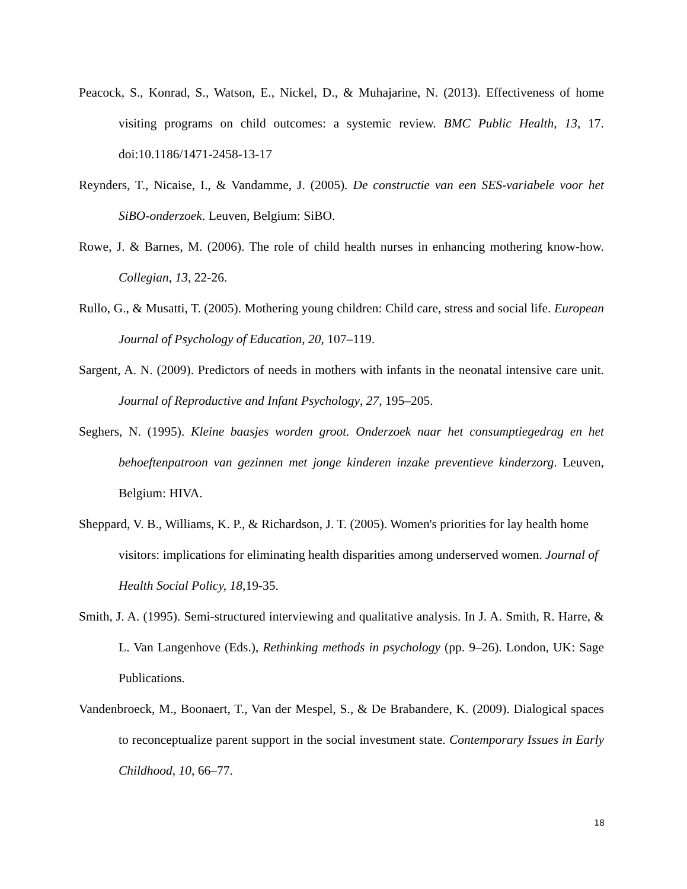Peacock, S., Konrad, S., Watson, E., Nickel, D., & Muhajarine, N. (2013). Effectiveness of home visiting programs on child outcomes: a systemic review. BMC Public Health, 13, 17. doi:10.1186/1471-2458-13-17
Reynders, T., Nicaise, I., & Vandamme, J. (2005). De constructie van een SES-variabele voor het SiBO-onderzoek. Leuven, Belgium: SiBO.
Rowe, J. & Barnes, M. (2006). The role of child health nurses in enhancing mothering know-how. Collegian, 13, 22-26.
Rullo, G., & Musatti, T. (2005). Mothering young children: Child care, stress and social life. European Journal of Psychology of Education, 20, 107–119.
Sargent, A. N. (2009). Predictors of needs in mothers with infants in the neonatal intensive care unit. Journal of Reproductive and Infant Psychology, 27, 195–205.
Seghers, N. (1995). Kleine baasjes worden groot. Onderzoek naar het consumptiegedrag en het behoeftenpatroon van gezinnen met jonge kinderen inzake preventieve kinderzorg. Leuven, Belgium: HIVA.
Sheppard, V. B., Williams, K. P., & Richardson, J. T. (2005). Women's priorities for lay health home visitors: implications for eliminating health disparities among underserved women. Journal of Health Social Policy, 18,19-35.
Smith, J. A. (1995). Semi-structured interviewing and qualitative analysis. In J. A. Smith, R. Harre, & L. Van Langenhove (Eds.), Rethinking methods in psychology (pp. 9–26). London, UK: Sage Publications.
Vandenbroeck, M., Boonaert, T., Van der Mespel, S., & De Brabandere, K. (2009). Dialogical spaces to reconceptualize parent support in the social investment state. Contemporary Issues in Early Childhood, 10, 66–77.
18